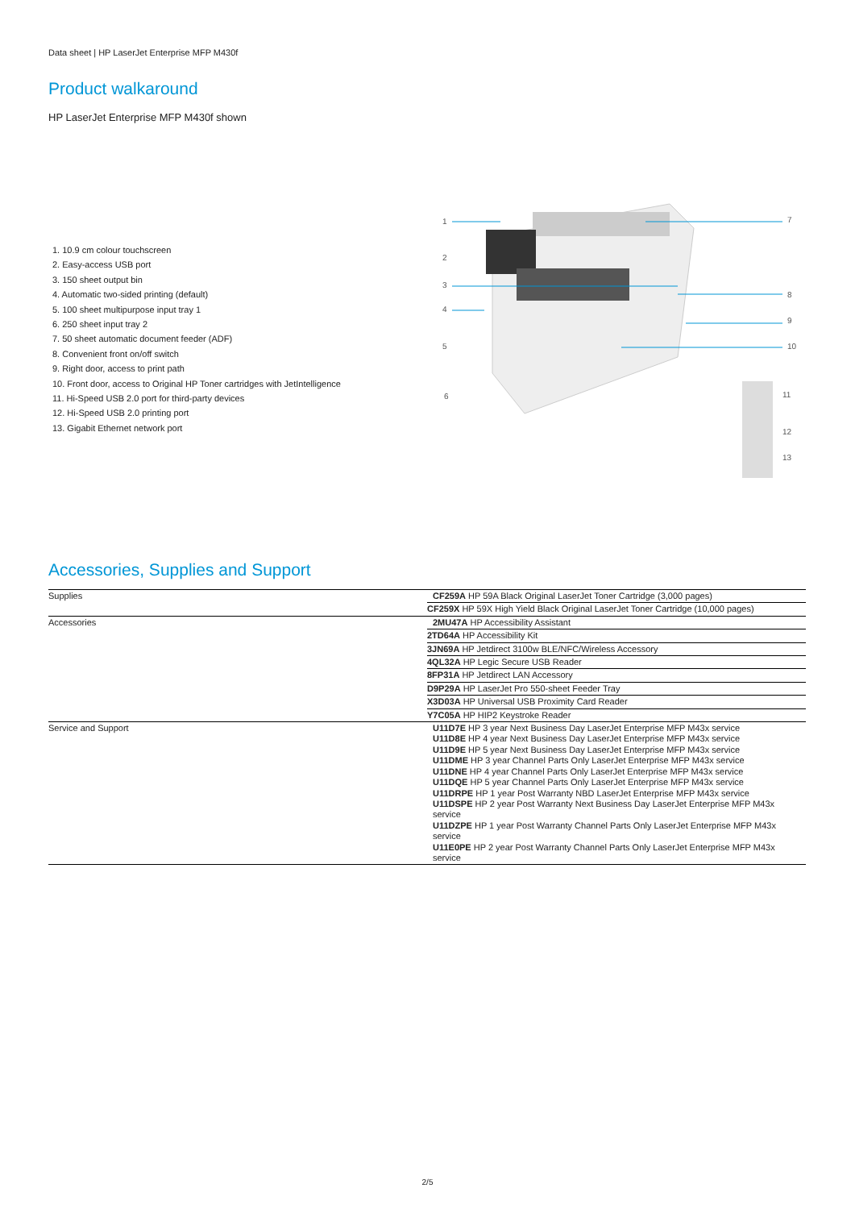Data sheet | HP LaserJet Enterprise MFP M430f
Product walkaround
HP LaserJet Enterprise MFP M430f shown
1. 10.9 cm colour touchscreen
2. Easy-access USB port
3. 150 sheet output bin
4. Automatic two-sided printing (default)
5. 100 sheet multipurpose input tray 1
6. 250 sheet input tray 2
7. 50 sheet automatic document feeder (ADF)
8. Convenient front on/off switch
9. Right door, access to print path
10. Front door, access to Original HP Toner cartridges with JetIntelligence
11. Hi-Speed USB 2.0 port for third-party devices
12. Hi-Speed USB 2.0 printing port
13. Gigabit Ethernet network port
1
2
3
4
5
6
7
8
9
10
11
12
13
Accessories, Supplies and Support
| Supplies | CF259A HP 59A Black Original LaserJet Toner Cartridge (3,000 pages) |
| | CF259X HP 59X High Yield Black Original LaserJet Toner Cartridge (10,000 pages) |
| Accessories | 2MU47A HP Accessibility Assistant |
| | 2TD64A HP Accessibility Kit |
| | 3JN69A HP Jetdirect 3100w BLE/NFC/Wireless Accessory |
| | 4QL32A HP Legic Secure USB Reader |
| | 8FP31A HP Jetdirect LAN Accessory |
| | D9P29A HP LaserJet Pro 550-sheet Feeder Tray |
| | X3D03A HP Universal USB Proximity Card Reader |
| | Y7C05A HP HIP2 Keystroke Reader |
| Service and Support | U11D7E HP 3 year Next Business Day LaserJet Enterprise MFP M43x service U11D8E HP 4 year Next Business Day LaserJet Enterprise MFP M43x service U11D9E HP 5 year Next Business Day LaserJet Enterprise MFP M43x service U11DME HP 3 year Channel Parts Only LaserJet Enterprise MFP M43x service U11DNE HP 4 year Channel Parts Only LaserJet Enterprise MFP M43x service U11DQE HP 5 year Channel Parts Only LaserJet Enterprise MFP M43x service U11DRPE HP 1 year Post Warranty NBD LaserJet Enterprise MFP M43x service U11DSPE HP 2 year Post Warranty Next Business Day LaserJet Enterprise MFP M43x service U11DZPE HP 1 year Post Warranty Channel Parts Only LaserJet Enterprise MFP M43x service U11E0PE HP 2 year Post Warranty Channel Parts Only LaserJet Enterprise MFP M43x service |
2/5